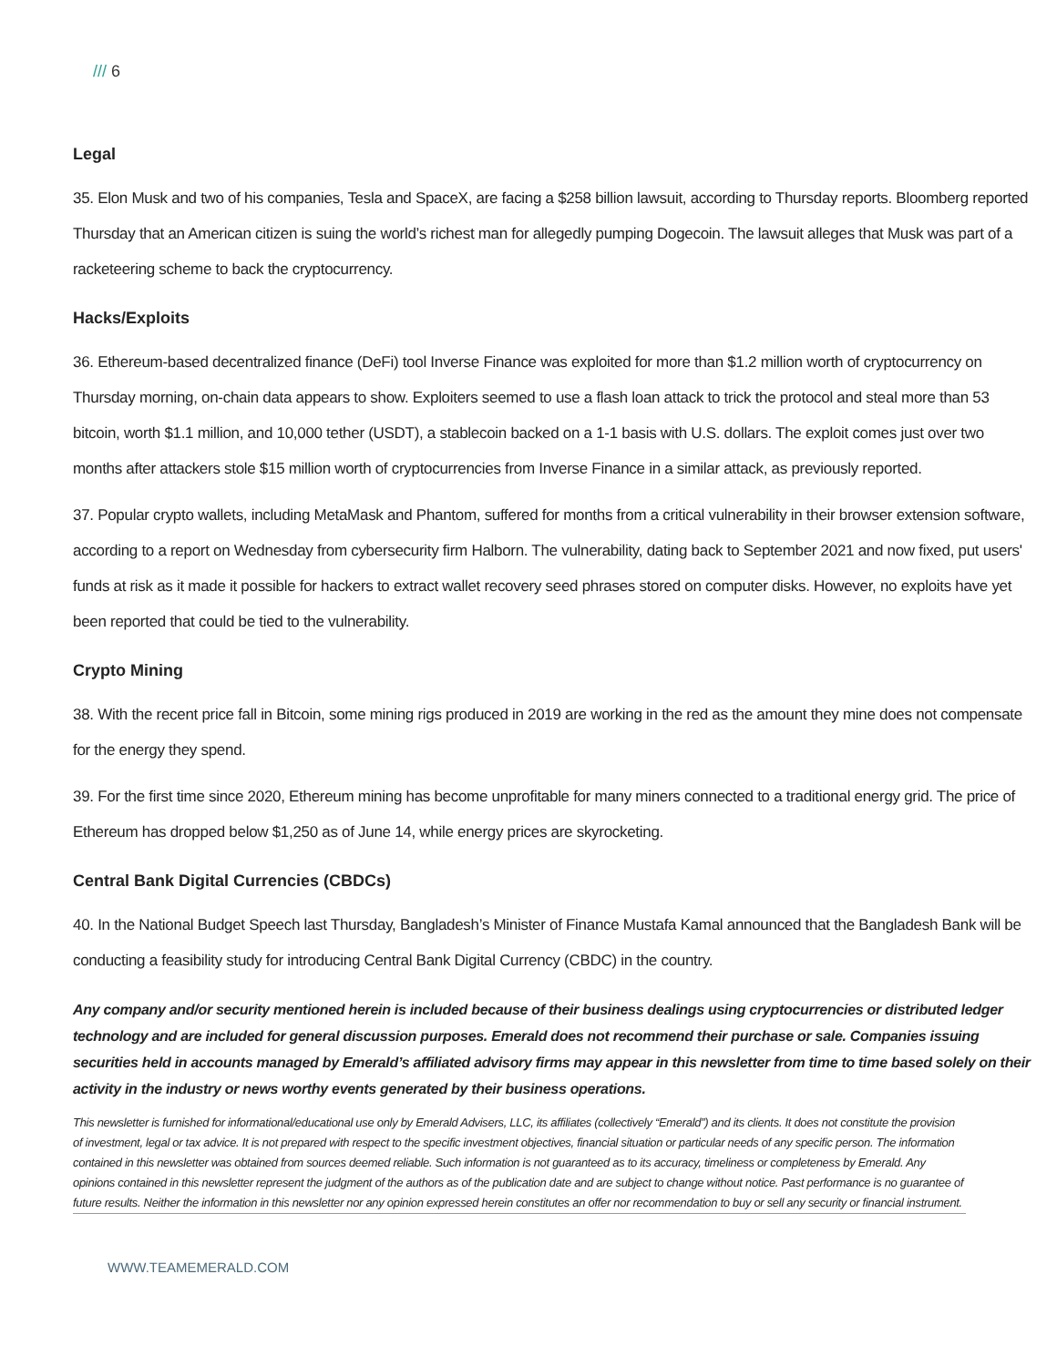/// 6
Legal
35. Elon Musk and two of his companies, Tesla and SpaceX, are facing a $258 billion lawsuit, according to Thursday reports. Bloomberg reported Thursday that an American citizen is suing the world’s richest man for allegedly pumping Dogecoin. The lawsuit alleges that Musk was part of a racketeering scheme to back the cryptocurrency.
Hacks/Exploits
36. Ethereum-based decentralized finance (DeFi) tool Inverse Finance was exploited for more than $1.2 million worth of cryptocurrency on Thursday morning, on-chain data appears to show. Exploiters seemed to use a flash loan attack to trick the protocol and steal more than 53 bitcoin, worth $1.1 million, and 10,000 tether (USDT), a stablecoin backed on a 1-1 basis with U.S. dollars. The exploit comes just over two months after attackers stole $15 million worth of cryptocurrencies from Inverse Finance in a similar attack, as previously reported.
37. Popular crypto wallets, including MetaMask and Phantom, suffered for months from a critical vulnerability in their browser extension software, according to a report on Wednesday from cybersecurity firm Halborn. The vulnerability, dating back to September 2021 and now fixed, put users' funds at risk as it made it possible for hackers to extract wallet recovery seed phrases stored on computer disks. However, no exploits have yet been reported that could be tied to the vulnerability.
Crypto Mining
38. With the recent price fall in Bitcoin, some mining rigs produced in 2019 are working in the red as the amount they mine does not compensate for the energy they spend.
39. For the first time since 2020, Ethereum mining has become unprofitable for many miners connected to a traditional energy grid. The price of Ethereum has dropped below $1,250 as of June 14, while energy prices are skyrocketing.
Central Bank Digital Currencies (CBDCs)
40. In the National Budget Speech last Thursday, Bangladesh’s Minister of Finance Mustafa Kamal announced that the Bangladesh Bank will be conducting a feasibility study for introducing Central Bank Digital Currency (CBDC) in the country.
Any company and/or security mentioned herein is included because of their business dealings using cryptocurrencies or distributed ledger technology and are included for general discussion purposes. Emerald does not recommend their purchase or sale. Companies issuing securities held in accounts managed by Emerald’s affiliated advisory firms may appear in this newsletter from time to time based solely on their activity in the industry or news worthy events generated by their business operations.
This newsletter is furnished for informational/educational use only by Emerald Advisers, LLC, its affiliates (collectively “Emerald”) and its clients. It does not constitute the provision of investment, legal or tax advice. It is not prepared with respect to the specific investment objectives, financial situation or particular needs of any specific person. The information contained in this newsletter was obtained from sources deemed reliable. Such information is not guaranteed as to its accuracy, timeliness or completeness by Emerald. Any opinions contained in this newsletter represent the judgment of the authors as of the publication date and are subject to change without notice. Past performance is no guarantee of future results. Neither the information in this newsletter nor any opinion expressed herein constitutes an offer nor recommendation to buy or sell any security or financial instrument.
WWW.TEAMEMERALD.COM